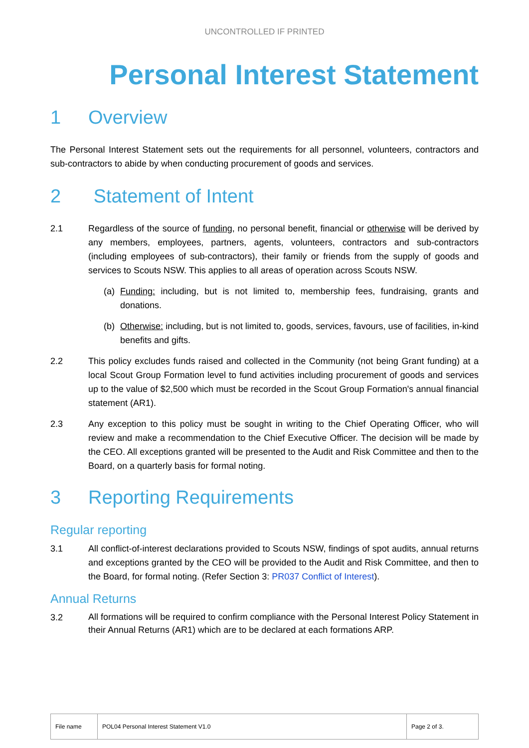UNCONTROLLED IF PRINTED
Personal Interest Statement
1 Overview
The Personal Interest Statement sets out the requirements for all personnel, volunteers, contractors and sub-contractors to abide by when conducting procurement of goods and services.
2 Statement of Intent
2.1 Regardless of the source of funding, no personal benefit, financial or otherwise will be derived by any members, employees, partners, agents, volunteers, contractors and sub-contractors (including employees of sub-contractors), their family or friends from the supply of goods and services to Scouts NSW. This applies to all areas of operation across Scouts NSW.
(a) Funding: including, but is not limited to, membership fees, fundraising, grants and donations.
(b) Otherwise: including, but is not limited to, goods, services, favours, use of facilities, in-kind benefits and gifts.
2.2 This policy excludes funds raised and collected in the Community (not being Grant funding) at a local Scout Group Formation level to fund activities including procurement of goods and services up to the value of $2,500 which must be recorded in the Scout Group Formation's annual financial statement (AR1).
2.3 Any exception to this policy must be sought in writing to the Chief Operating Officer, who will review and make a recommendation to the Chief Executive Officer. The decision will be made by the CEO. All exceptions granted will be presented to the Audit and Risk Committee and then to the Board, on a quarterly basis for formal noting.
3 Reporting Requirements
Regular reporting
3.1 All conflict-of-interest declarations provided to Scouts NSW, findings of spot audits, annual returns and exceptions granted by the CEO will be provided to the Audit and Risk Committee, and then to the Board, for formal noting. (Refer Section 3: PR037 Conflict of Interest).
Annual Returns
3.2
All formations will be required to confirm compliance with the Personal Interest Policy Statement in their Annual Returns (AR1) which are to be declared at each formations ARP.
| File name | POL04 Personal Interest Statement V1.0 | Page 2 of 3. |